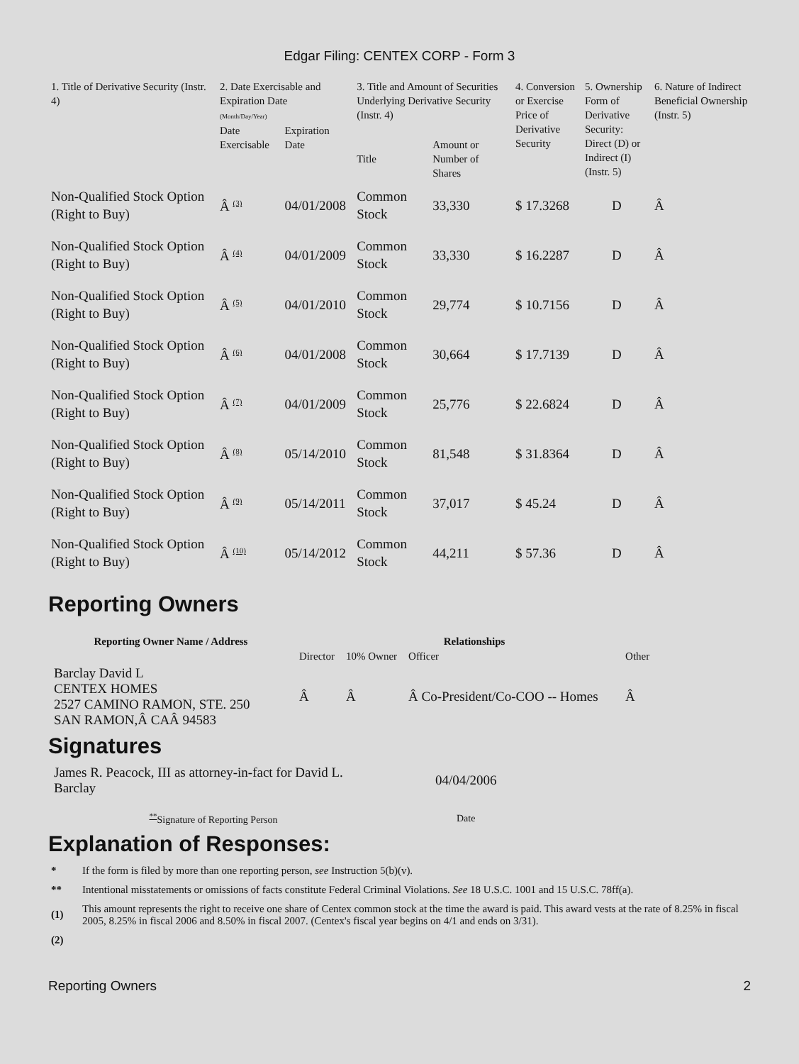Edgar Filing: CENTEX CORP - Form 3
| 1. Title of Derivative Security (Instr. 4) | 2. Date Exercisable and Expiration Date (Month/Day/Year) | | 3. Title and Amount of Securities Underlying Derivative Security (Instr. 4) | | 4. Conversion or Exercise Price of Derivative Security | 5. Ownership Form of Derivative Security: Direct (D) or Indirect (I) (Instr. 5) | 6. Nature of Indirect Beneficial Ownership (Instr. 5) |
| --- | --- | --- | --- | --- | --- | --- | --- |
| | Date Exercisable | Expiration Date | Title | Amount or Number of Shares | | | |
| Non-Qualified Stock Option (Right to Buy) | Â <sup>(3)</sup> | 04/01/2008 | Common Stock | 33,330 | $ 17.3268 | D | Â |
| Non-Qualified Stock Option (Right to Buy) | Â <sup>(4)</sup> | 04/01/2009 | Common Stock | 33,330 | $ 16.2287 | D | Â |
| Non-Qualified Stock Option (Right to Buy) | Â <sup>(5)</sup> | 04/01/2010 | Common Stock | 29,774 | $ 10.7156 | D | Â |
| Non-Qualified Stock Option (Right to Buy) | Â <sup>(6)</sup> | 04/01/2008 | Common Stock | 30,664 | $ 17.7139 | D | Â |
| Non-Qualified Stock Option (Right to Buy) | Â <sup>(7)</sup> | 04/01/2009 | Common Stock | 25,776 | $ 22.6824 | D | Â |
| Non-Qualified Stock Option (Right to Buy) | Â <sup>(8)</sup> | 05/14/2010 | Common Stock | 81,548 | $ 31.8364 | D | Â |
| Non-Qualified Stock Option (Right to Buy) | Â <sup>(9)</sup> | 05/14/2011 | Common Stock | 37,017 | $ 45.24 | D | Â |
| Non-Qualified Stock Option (Right to Buy) | Â <sup>(10)</sup> | 05/14/2012 | Common Stock | 44,211 | $ 57.36 | D | Â |
Reporting Owners
| Reporting Owner Name / Address | Relationships | | | |
| --- | --- | --- | --- | --- |
| | Director | 10% Owner | Officer | Other |
| Barclay David L CENTEX HOMES 2527 CAMINO RAMON, STE. 250 SAN RAMON,Â CAÂ 94583 | Â | Â | Â Co-President/Co-COO -- Homes | Â |
Signatures
| James R. Peacock, III as attorney-in-fact for David L. Barclay | 04/04/2006 |
| <sup>**</sup> Signature of Reporting Person | Date |
Explanation of Responses:
| * | If the form is filed by more than one reporting person, see Instruction 5(b)(v). |
| ** | Intentional misstatements or omissions of facts constitute Federal Criminal Violations. See 18 U.S.C. 1001 and 15 U.S.C. 78ff(a). |
| (1) | This amount represents the right to receive one share of Centex common stock at the time the award is paid. This award vests at the rate of 8.25% in fiscal 2005, 8.25% in fiscal 2006 and 8.50% in fiscal 2007. (Centex's fiscal year begins on 4/1 and ends on 3/31). |
| (2) | |
Reporting Owners 2